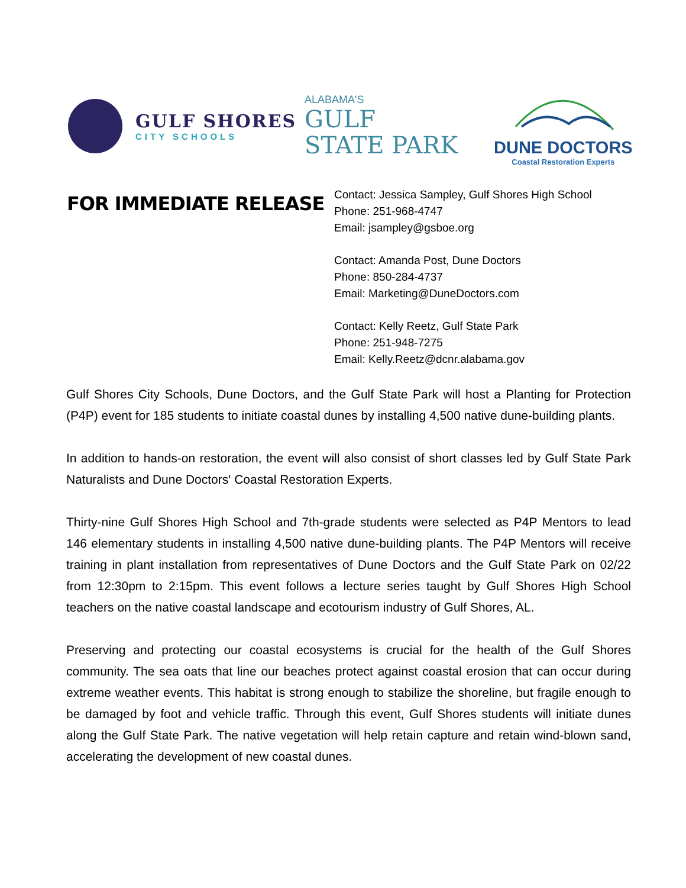GULF SHORES
CITY SCHOOLS
ALABAMA'S
GULF
STATE PARK
DUNE DOCTORS
Coastal Restoration Experts
FOR IMMEDIATE RELEASE
Contact: Jessica Sampley, Gulf Shores High School
Phone: 251-968-4747
Email: jsampley@gsboe.org
Contact: Amanda Post, Dune Doctors
Phone: 850-284-4737
Email: Marketing@DuneDoctors.com
Contact: Kelly Reetz, Gulf State Park
Phone: 251-948-7275
Email: Kelly.Reetz@dcnr.alabama.gov
Gulf Shores City Schools, Dune Doctors, and the Gulf State Park will host a Planting for Protection (P4P) event for 185 students to initiate coastal dunes by installing 4,500 native dune-building plants.
In addition to hands-on restoration, the event will also consist of short classes led by Gulf State Park Naturalists and Dune Doctors' Coastal Restoration Experts.
Thirty-nine Gulf Shores High School and 7th-grade students were selected as P4P Mentors to lead 146 elementary students in installing 4,500 native dune-building plants. The P4P Mentors will receive training in plant installation from representatives of Dune Doctors and the Gulf State Park on 02/22 from 12:30pm to 2:15pm. This event follows a lecture series taught by Gulf Shores High School teachers on the native coastal landscape and ecotourism industry of Gulf Shores, AL.
Preserving and protecting our coastal ecosystems is crucial for the health of the Gulf Shores community. The sea oats that line our beaches protect against coastal erosion that can occur during extreme weather events. This habitat is strong enough to stabilize the shoreline, but fragile enough to be damaged by foot and vehicle traffic. Through this event, Gulf Shores students will initiate dunes along the Gulf State Park. The native vegetation will help retain capture and retain wind-blown sand, accelerating the development of new coastal dunes.